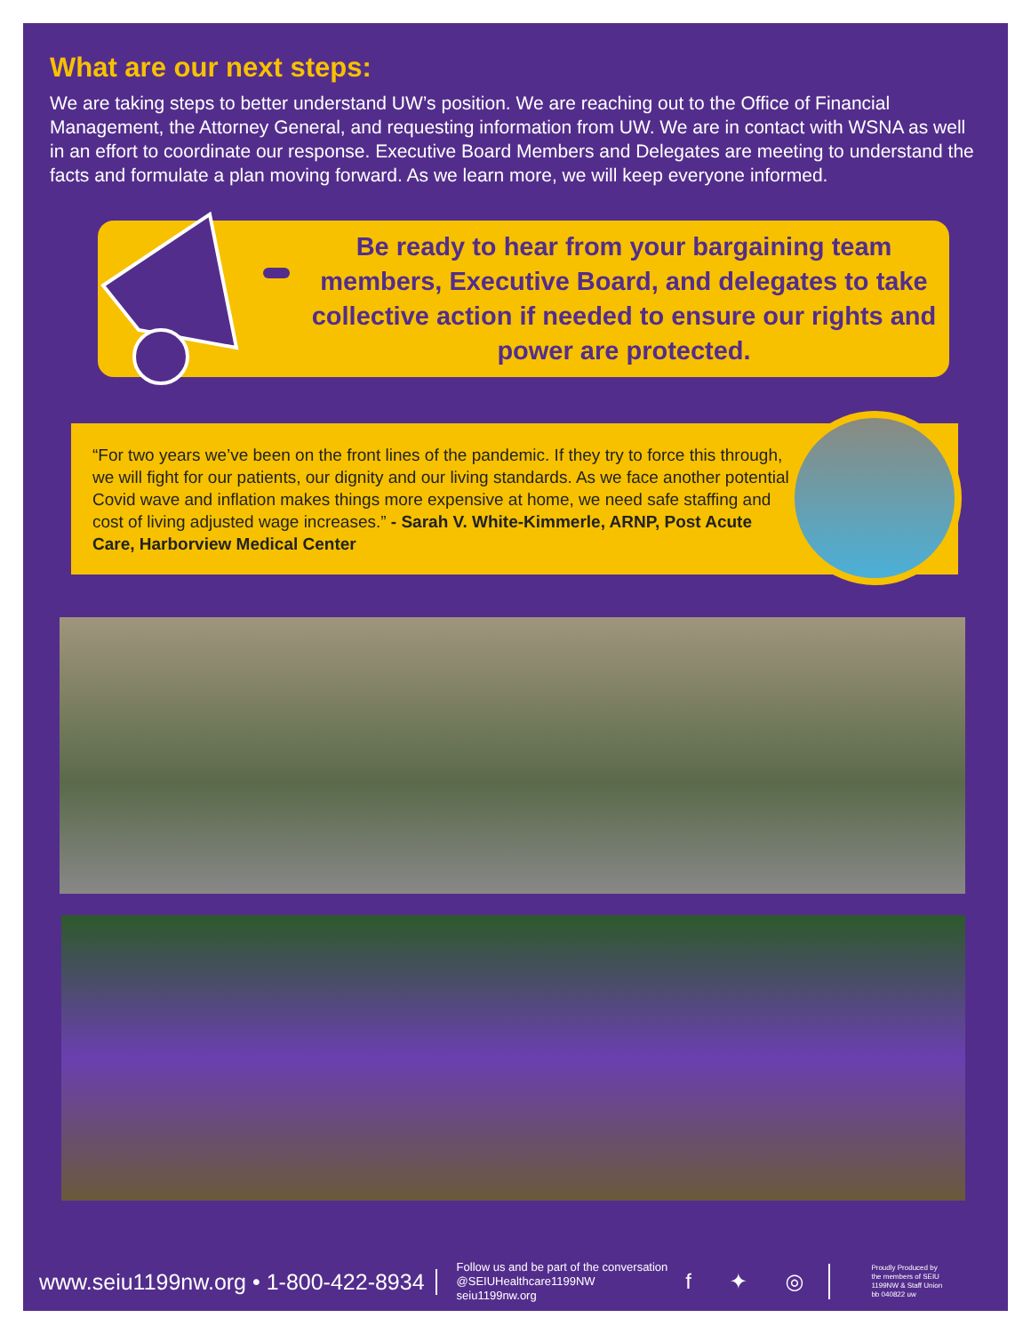What are our next steps:
We are taking steps to better understand UW’s position. We are reaching out to the Office of Financial Management, the Attorney General, and requesting information from UW. We are in contact with WSNA as well in an effort to coordinate our response. Executive Board Members and Delegates are meeting to understand the facts and formulate a plan moving forward. As we learn more, we will keep everyone informed.
Be ready to hear from your bargaining team members, Executive Board, and delegates to take collective action if needed to ensure our rights and power are protected.
“For two years we’ve been on the front lines of the pandemic. If they try to force this through, we will fight for our patients, our dignity and our living standards. As we face another potential Covid wave and inflation makes things more expensive at home, we need safe staffing and cost of living adjusted wage increases.” - Sarah V. White-Kimmerle, ARNP, Post Acute Care, Harborview Medical Center
www.seiu1199nw.org • 1-800-422-8934
Follow us and be part of the conversation
@SEIUHealthcare1199NW
seiu1199nw.org
f ✦ ◎
Proudly Produced by
the members of SEIU
1199NW & Staff Union
bb 040822 uw